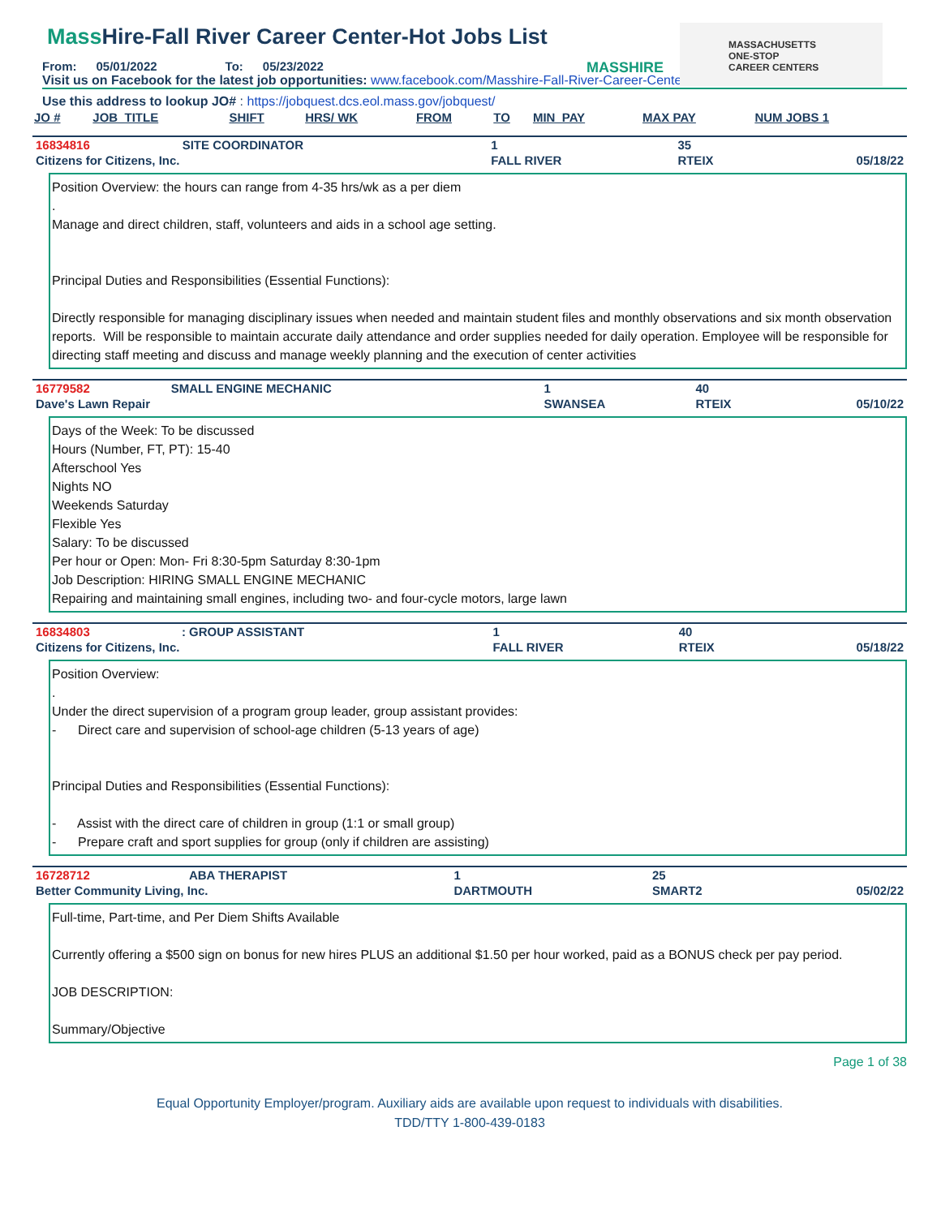MASSHIRE
MASSACHUSETTS
ONE-STOP
CAREER CENTERS
Mass Hire-Fall River Career Center-Hot Jobs List
From: 05/01/2022 To: 05/23/2022
Visit us on Facebook for the latest job opportunities: www.facebook.com/Masshire-Fall-River-Career-Center-503246696769686
Use this address to lookup JO# : https://jobquest.dcs.eol.mass.gov/jobquest/
| JO # | JOB_TITLE | SHIFT | HRS/ WK | FROM | TO | MIN_PAY | MAX PAY | NUM JOBS 1 |
| --- | --- | --- | --- | --- | --- | --- | --- | --- |
| 16834816 | SITE COORDINATOR | 1 | 35 | |
| Citizens for Citizens, Inc. | | FALL RIVER | RTEIX | 05/18/22 |
Position Overview: the hours can range from 4-35 hrs/wk as a per diem . Manage and direct children, staff, volunteers and aids in a school age setting. Principal Duties and Responsibilities (Essential Functions): Directly responsible for managing disciplinary issues when needed and maintain student files and monthly observations and six month observation reports. Will be responsible to maintain accurate daily attendance and order supplies needed for daily operation. Employee will be responsible for directing staff meeting and discuss and manage weekly planning and the execution of center activities
| 16779582 | SMALL ENGINE MECHANIC | 1 | 40 | |
| Dave's Lawn Repair | | SWANSEA | RTEIX | 05/10/22 |
Days of the Week: To be discussed Hours (Number, FT, PT): 15-40 Afterschool Yes Nights NO Weekends Saturday Flexible Yes Salary: To be discussed Per hour or Open: Mon- Fri 8:30-5pm Saturday 8:30-1pm Job Description: HIRING SMALL ENGINE MECHANIC Repairing and maintaining small engines, including two- and four-cycle motors, large lawn
| 16834803 | : GROUP ASSISTANT | 1 | 40 | |
| Citizens for Citizens, Inc. | | FALL RIVER | RTEIX | 05/18/22 |
Position Overview: . Under the direct supervision of a program group leader, group assistant provides: - Direct care and supervision of school-age children (5-13 years of age) Principal Duties and Responsibilities (Essential Functions): - Assist with the direct care of children in group (1:1 or small group) - Prepare craft and sport supplies for group (only if children are assisting)
| 16728712 | ABA THERAPIST | 1 | 25 | |
| Better Community Living, Inc. | | DARTMOUTH | SMART2 | 05/02/22 |
Full-time, Part-time, and Per Diem Shifts Available Currently offering a $500 sign on bonus for new hires PLUS an additional $1.50 per hour worked, paid as a BONUS check per pay period. JOB DESCRIPTION: Summary/Objective
Page 1 of 38
Equal Opportunity Employer/program. Auxiliary aids are available upon request to individuals with disabilities.
TDD/TTY 1-800-439-0183